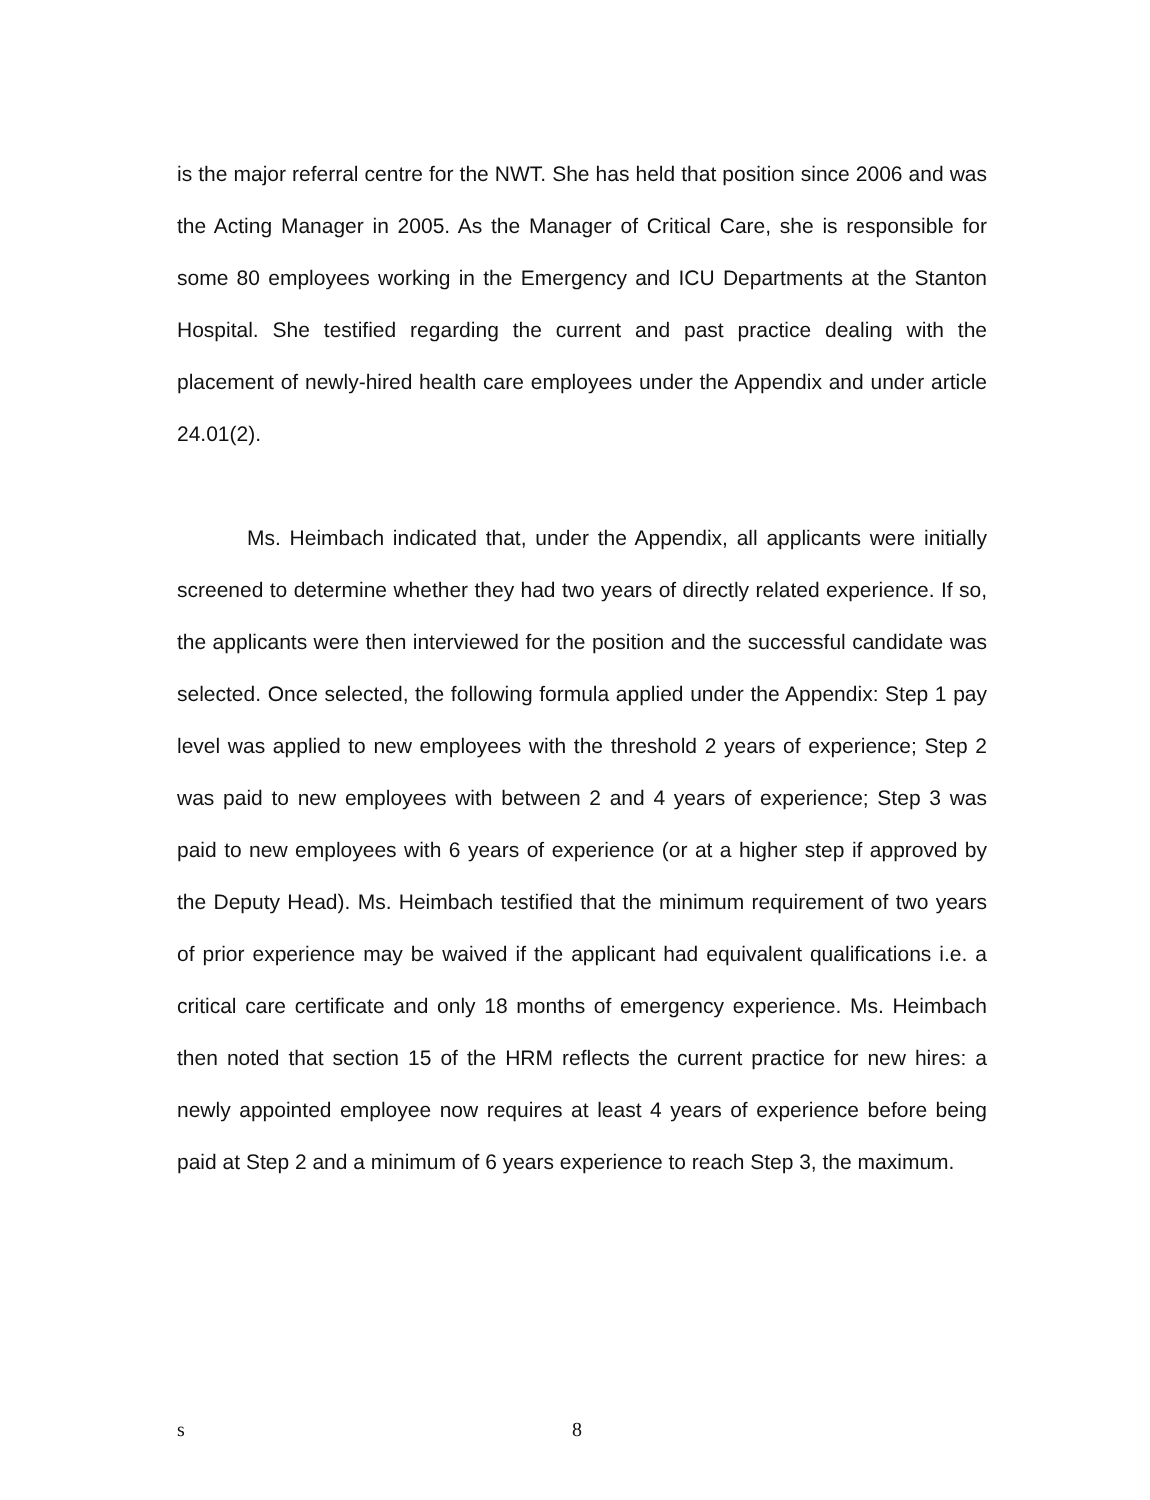is the major referral centre for the NWT. She has held that position since 2006 and was the Acting Manager in 2005. As the Manager of Critical Care, she is responsible for some 80 employees working in the Emergency and ICU Departments at the Stanton Hospital. She testified regarding the current and past practice dealing with the placement of newly-hired health care employees under the Appendix and under article 24.01(2).
Ms. Heimbach indicated that, under the Appendix, all applicants were initially screened to determine whether they had two years of directly related experience. If so, the applicants were then interviewed for the position and the successful candidate was selected. Once selected, the following formula applied under the Appendix: Step 1 pay level was applied to new employees with the threshold 2 years of experience; Step 2 was paid to new employees with between 2 and 4 years of experience; Step 3 was paid to new employees with 6 years of experience (or at a higher step if approved by the Deputy Head). Ms. Heimbach testified that the minimum requirement of two years of prior experience may be waived if the applicant had equivalent qualifications i.e. a critical care certificate and only 18 months of emergency experience. Ms. Heimbach then noted that section 15 of the HRM reflects the current practice for new hires: a newly appointed employee now requires at least 4 years of experience before being paid at Step 2 and a minimum of 6 years experience to reach Step 3, the maximum.
s 8